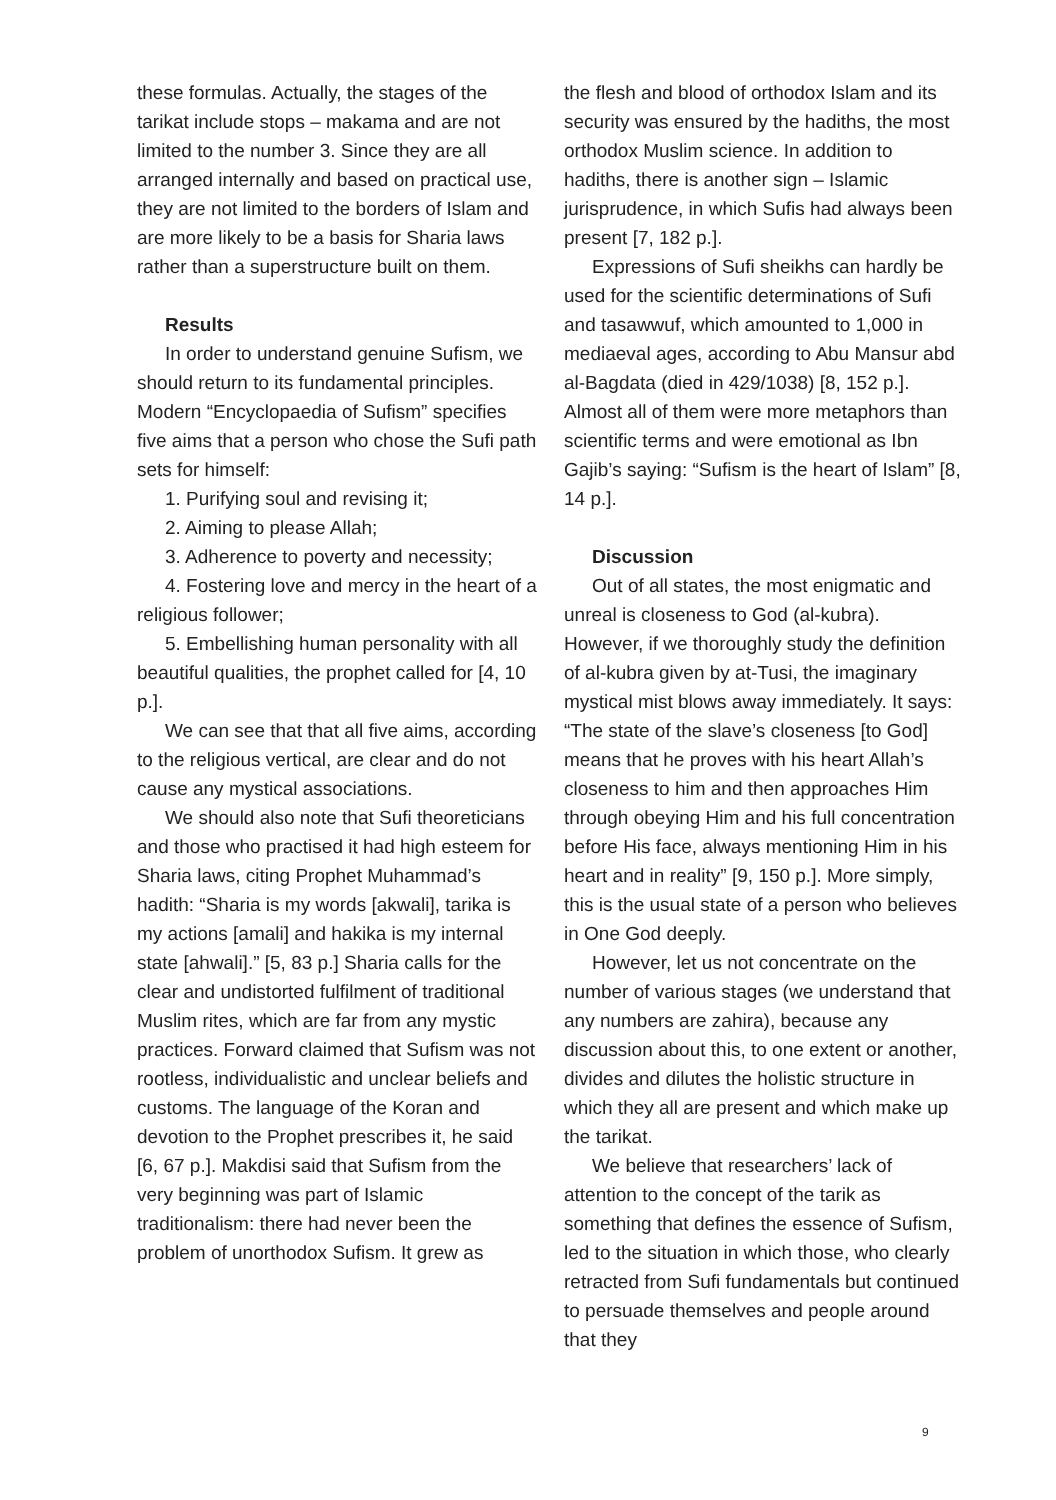these formulas. Actually, the stages of the tarikat include stops – makama and are not limited to the number 3. Since they are all arranged internally and based on practical use, they are not limited to the borders of Islam and are more likely to be a basis for Sharia laws rather than a superstructure built on them.
Results
In order to understand genuine Sufism, we should return to its fundamental principles. Modern “Encyclopaedia of Sufism” specifies five aims that a person who chose the Sufi path sets for himself:
1. Purifying soul and revising it;
2. Aiming to please Allah;
3. Adherence to poverty and necessity;
4. Fostering love and mercy in the heart of a religious follower;
5. Embellishing human personality with all beautiful qualities, the prophet called for [4, 10 p.].
We can see that that all five aims, according to the religious vertical, are clear and do not cause any mystical associations.
We should also note that Sufi theoreticians and those who practised it had high esteem for Sharia laws, citing Prophet Muhammad’s hadith: “Sharia is my words [akwali], tarika is my actions [amali] and hakika is my internal state [ahwali].” [5, 83 p.] Sharia calls for the clear and undistorted fulfilment of traditional Muslim rites, which are far from any mystic practices. Forward claimed that Sufism was not rootless, individualistic and unclear beliefs and customs. The language of the Koran and devotion to the Prophet prescribes it, he said [6, 67 p.]. Makdisi said that Sufism from the very beginning was part of Islamic traditionalism: there had never been the problem of unorthodox Sufism. It grew as
the flesh and blood of orthodox Islam and its security was ensured by the hadiths, the most orthodox Muslim science. In addition to hadiths, there is another sign – Islamic jurisprudence, in which Sufis had always been present [7, 182 p.].
Expressions of Sufi sheikhs can hardly be used for the scientific determinations of Sufi and tasawwuf, which amounted to 1,000 in mediaeval ages, according to Abu Mansur abd al-Bagdata (died in 429/1038) [8, 152 p.]. Almost all of them were more metaphors than scientific terms and were emotional as Ibn Gajib’s saying: “Sufism is the heart of Islam” [8, 14 p.].
Discussion
Out of all states, the most enigmatic and unreal is closeness to God (al-kubra). However, if we thoroughly study the definition of al-kubra given by at-Tusi, the imaginary mystical mist blows away immediately. It says: “The state of the slave’s closeness [to God] means that he proves with his heart Allah’s closeness to him and then approaches Him through obeying Him and his full concentration before His face, always mentioning Him in his heart and in reality” [9, 150 p.]. More simply, this is the usual state of a person who believes in One God deeply.
However, let us not concentrate on the number of various stages (we understand that any numbers are zahira), because any discussion about this, to one extent or another, divides and dilutes the holistic structure in which they all are present and which make up the tarikat.
We believe that researchers’ lack of attention to the concept of the tarik as something that defines the essence of Sufism, led to the situation in which those, who clearly retracted from Sufi fundamentals but continued to persuade themselves and people around that they
9